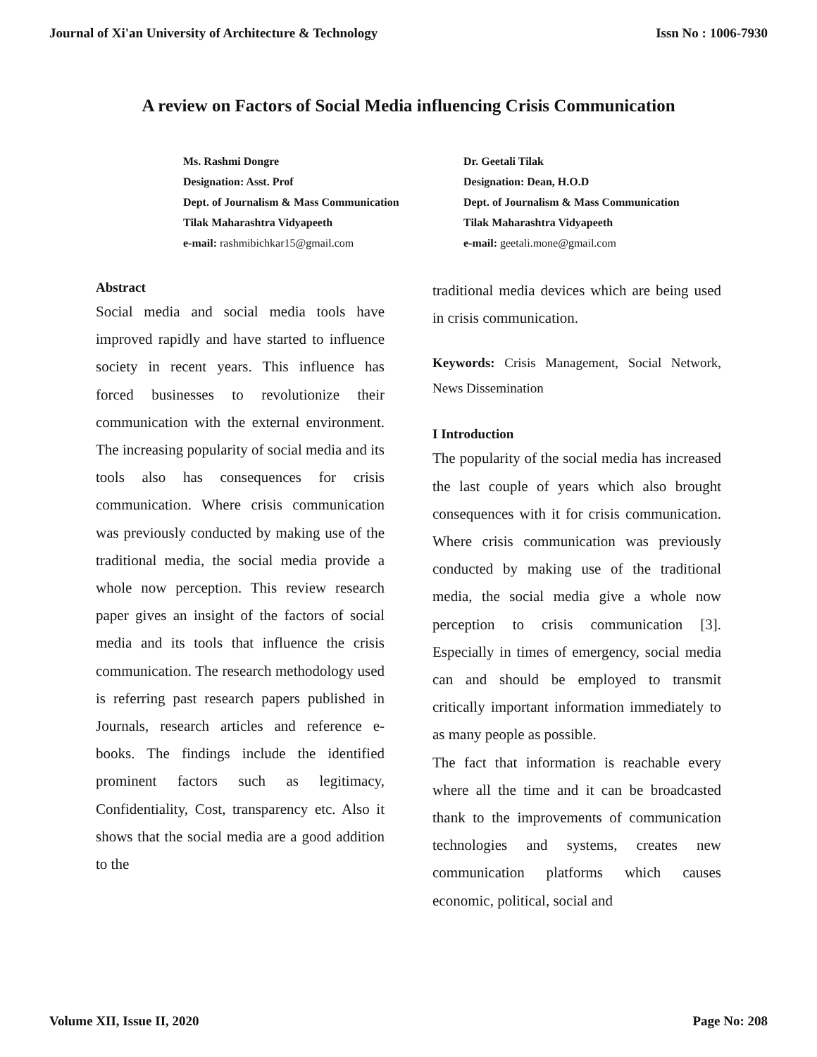Journal of Xi'an University of Architecture & Technology Issn No : 1006-7930
A review on Factors of Social Media influencing Crisis Communication
Ms. Rashmi Dongre
Designation: Asst. Prof
Dept. of Journalism & Mass Communication
Tilak Maharashtra Vidyapeeth
e-mail: rashmibichkar15@gmail.com
Dr. Geetali Tilak
Designation: Dean, H.O.D
Dept. of Journalism & Mass Communication
Tilak Maharashtra Vidyapeeth
e-mail: geetali.mone@gmail.com
Abstract
Social media and social media tools have improved rapidly and have started to influence society in recent years. This influence has forced businesses to revolutionize their communication with the external environment. The increasing popularity of social media and its tools also has consequences for crisis communication. Where crisis communication was previously conducted by making use of the traditional media, the social media provide a whole now perception. This review research paper gives an insight of the factors of social media and its tools that influence the crisis communication. The research methodology used is referring past research papers published in Journals, research articles and reference e-books. The findings include the identified prominent factors such as legitimacy, Confidentiality, Cost, transparency etc. Also it shows that the social media are a good addition to the
traditional media devices which are being used in crisis communication.
Keywords: Crisis Management, Social Network, News Dissemination
I Introduction
The popularity of the social media has increased the last couple of years which also brought consequences with it for crisis communication. Where crisis communication was previously conducted by making use of the traditional media, the social media give a whole now perception to crisis communication [3]. Especially in times of emergency, social media can and should be employed to transmit critically important information immediately to as many people as possible.
The fact that information is reachable every where all the time and it can be broadcasted thank to the improvements of communication technologies and systems, creates new communication platforms which causes economic, political, social and
Volume XII, Issue II, 2020 Page No: 208